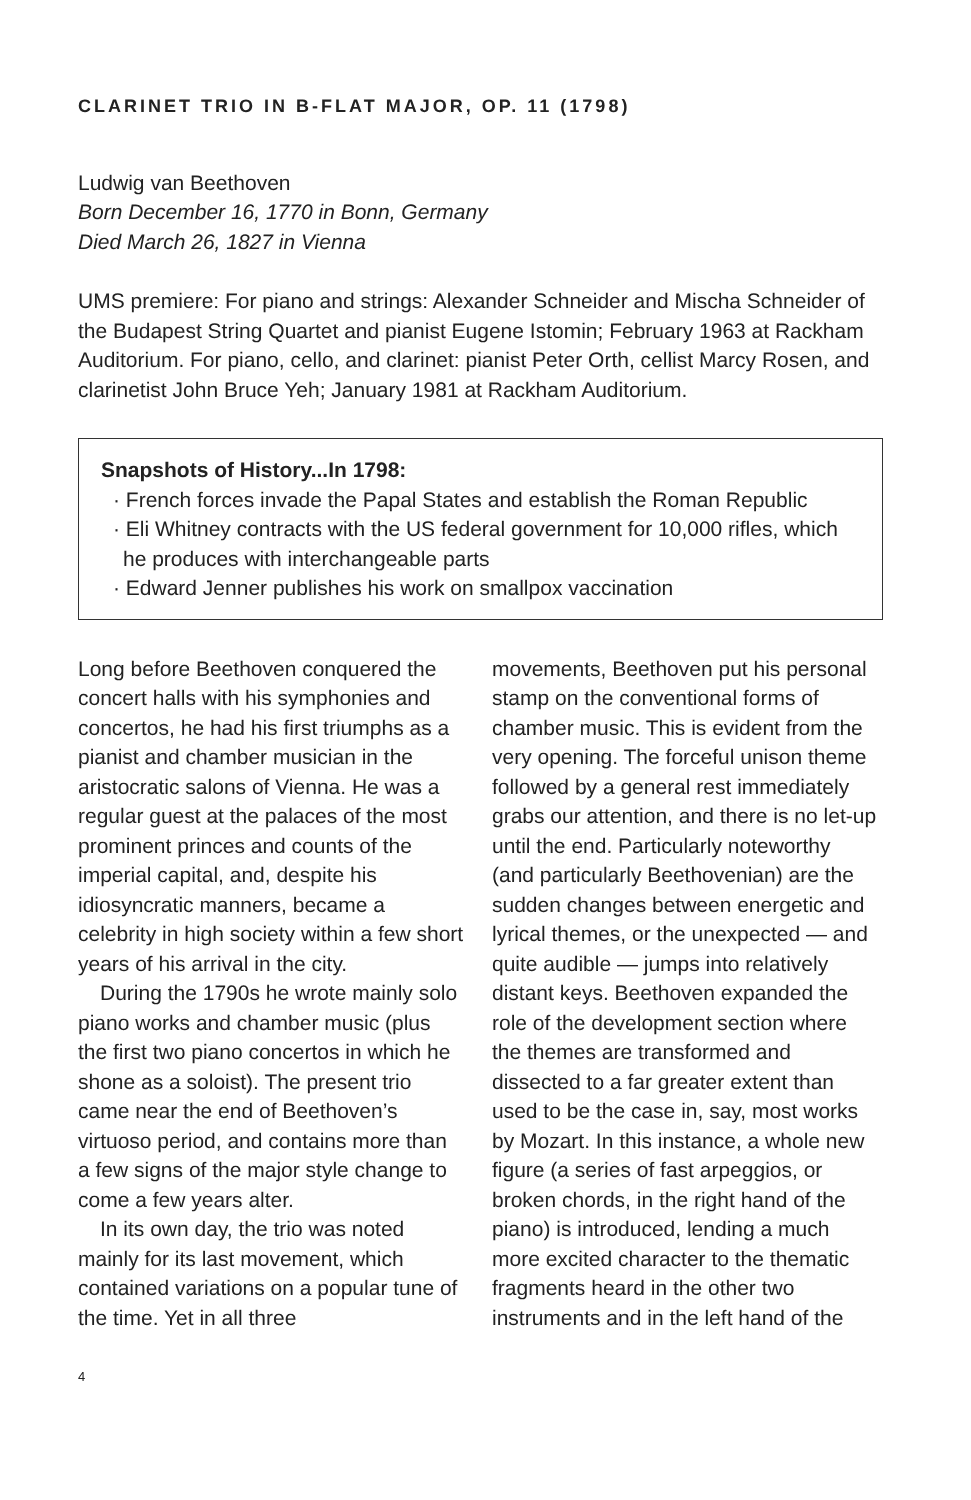CLARINET TRIO IN B-FLAT MAJOR, OP. 11 (1798)
Ludwig van Beethoven
Born December 16, 1770 in Bonn, Germany
Died March 26, 1827 in Vienna
UMS premiere: For piano and strings: Alexander Schneider and Mischa Schneider of the Budapest String Quartet and pianist Eugene Istomin; February 1963 at Rackham Auditorium. For piano, cello, and clarinet: pianist Peter Orth, cellist Marcy Rosen, and clarinetist John Bruce Yeh; January 1981 at Rackham Auditorium.
Snapshots of History...In 1798:
· French forces invade the Papal States and establish the Roman Republic
· Eli Whitney contracts with the US federal government for 10,000 rifles, which he produces with interchangeable parts
· Edward Jenner publishes his work on smallpox vaccination
Long before Beethoven conquered the concert halls with his symphonies and concertos, he had his first triumphs as a pianist and chamber musician in the aristocratic salons of Vienna. He was a regular guest at the palaces of the most prominent princes and counts of the imperial capital, and, despite his idiosyncratic manners, became a celebrity in high society within a few short years of his arrival in the city.
During the 1790s he wrote mainly solo piano works and chamber music (plus the first two piano concertos in which he shone as a soloist). The present trio came near the end of Beethoven’s virtuoso period, and contains more than a few signs of the major style change to come a few years alter.
In its own day, the trio was noted mainly for its last movement, which contained variations on a popular tune of the time. Yet in all three
movements, Beethoven put his personal stamp on the conventional forms of chamber music. This is evident from the very opening. The forceful unison theme followed by a general rest immediately grabs our attention, and there is no let-up until the end. Particularly noteworthy (and particularly Beethovenian) are the sudden changes between energetic and lyrical themes, or the unexpected — and quite audible — jumps into relatively distant keys. Beethoven expanded the role of the development section where the themes are transformed and dissected to a far greater extent than used to be the case in, say, most works by Mozart. In this instance, a whole new figure (a series of fast arpeggios, or broken chords, in the right hand of the piano) is introduced, lending a much more excited character to the thematic fragments heard in the other two instruments and in the left hand of the
4